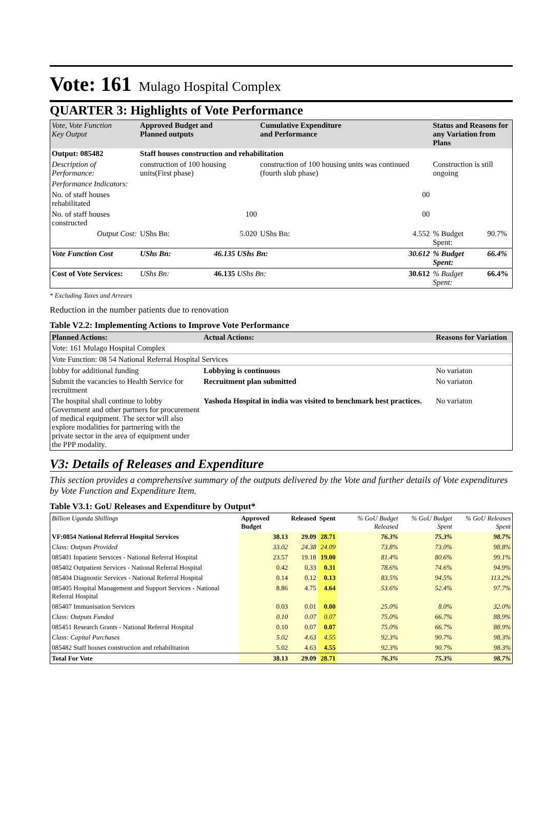Vote: 161 Mulago Hospital Complex
QUARTER 3: Highlights of Vote Performance
| Vote, Vote Function Key Output | Approved Budget and Planned outputs | | Cumulative Expenditure and Performance | | Status and Reasons for any Variation from Plans | |
| Output: 085482 | Staff houses construction and rehabilitation | | | | | |
| Description of Performance: | construction of 100 housing units(First phase) | | construction of 100 housing units was continued (fourth slub phase) | | Construction is still ongoing | |
| Performance Indicators: | | | | | | |
| No. of staff houses rehabilitated | | | 00 | | | |
| No. of staff houses constructed | 100 | | 00 | | | |
| Output Cost: | UShs Bn: | 5.020 | UShs Bn: | 4.552 | % Budget Spent: | 90.7% |
| Vote Function Cost | UShs Bn: | 46.135 UShs Bn: | | 30.612 | % Budget Spent: | 66.4% |
| Cost of Vote Services: | UShs Bn: | 46.135 UShs Bn: | | 30.612 | % Budget Spent: | 66.4% |
* Excluding Taxes and Arrears
Reduction in the number patients due to renovation
Table V2.2: Implementing Actions to Improve Vote Performance
| Planned Actions: | Actual Actions: | Reasons for Variation |
| --- | --- | --- |
| Vote: 161 Mulago Hospital Complex | | |
| Vote Function: 08 54 National Referral Hospital Services | | |
| lobby for additional funding | Lobbying is continuous | No variaton |
| Submit the vacancies to Health Service for recruitment | Recruitment plan submitted | No variaton |
| The hospital shall continue to lobby Government and other partners for procurement of medical equipment. The sector will also explore modalities for partnering with the private sector in the area of equipment under the PPP modality. | Yashoda Hospital in india was visited to benchmark best practices. | No variaton |
V3: Details of Releases and Expenditure
This section provides a comprehensive summary of the outputs delivered by the Vote and further details of Vote expenditures by Vote Function and Expenditure Item.
Table V3.1: GoU Releases and Expenditure by Output*
| Billion Uganda Shillings | Approved Budget | Released | Spent | % GoU Budget Released | % GoU Budget Spent | % GoU Releases Spent |
| VF:0854 National Referral Hospital Services | 38.13 | 29.09 | 28.71 | 76.3% | 75.3% | 98.7% |
| Class: Outputs Provided | 33.02 | 24.38 | 24.09 | 73.8% | 73.0% | 98.8% |
| 085401 Inpatient Services - National Referral Hospital | 23.57 | 19.18 | 19.00 | 81.4% | 80.6% | 99.1% |
| 085402 Outpatient Services - National Referral Hospital | 0.42 | 0.33 | 0.31 | 78.6% | 74.6% | 94.9% |
| 085404 Diagnostic Services - National Referral Hospital | 0.14 | 0.12 | 0.13 | 83.5% | 94.5% | 113.2% |
| 085405 Hospital Management and Support Services - National Referral Hospital | 8.86 | 4.75 | 4.64 | 53.6% | 52.4% | 97.7% |
| 085407 Immunisation Services | 0.03 | 0.01 | 0.00 | 25.0% | 8.0% | 32.0% |
| Class: Outputs Funded | 0.10 | 0.07 | 0.07 | 75.0% | 66.7% | 88.9% |
| 085451 Research Grants - National Referral Hospital | 0.10 | 0.07 | 0.07 | 75.0% | 66.7% | 88.9% |
| Class: Capital Purchases | 5.02 | 4.63 | 4.55 | 92.3% | 90.7% | 98.3% |
| 085482 Staff houses construction and rehabilitation | 5.02 | 4.63 | 4.55 | 92.3% | 90.7% | 98.3% |
| Total For Vote | 38.13 | 29.09 | 28.71 | 76.3% | 75.3% | 98.7% |